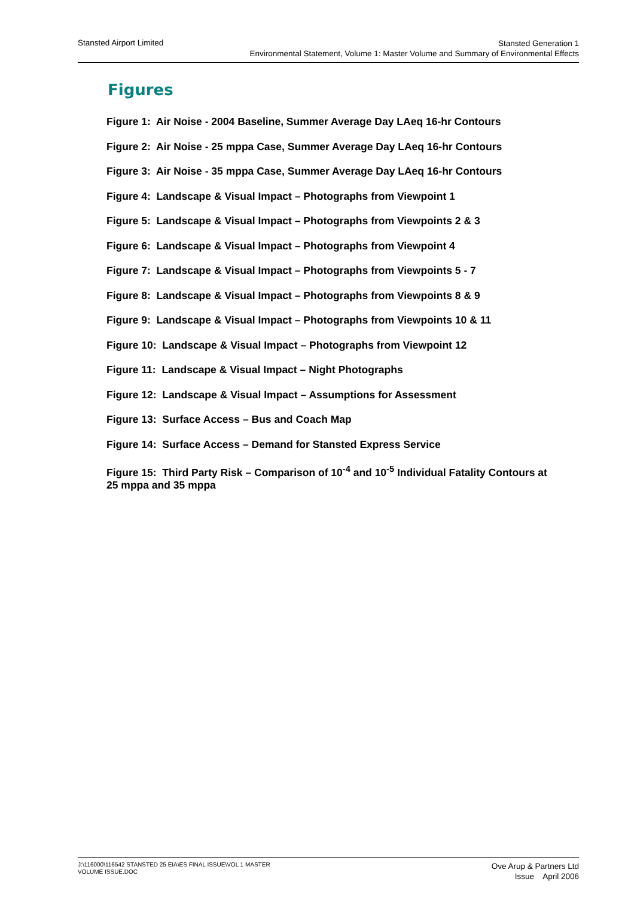Stansted Airport Limited
Stansted Generation 1
Environmental Statement, Volume 1: Master Volume and Summary of Environmental Effects
Figures
Figure 1: Air Noise - 2004 Baseline, Summer Average Day LAeq 16-hr Contours
Figure 2: Air Noise - 25 mppa Case, Summer Average Day LAeq 16-hr Contours
Figure 3: Air Noise - 35 mppa Case, Summer Average Day LAeq 16-hr Contours
Figure 4: Landscape & Visual Impact – Photographs from Viewpoint 1
Figure 5: Landscape & Visual Impact – Photographs from Viewpoints 2 & 3
Figure 6: Landscape & Visual Impact – Photographs from Viewpoint 4
Figure 7: Landscape & Visual Impact – Photographs from Viewpoints 5 - 7
Figure 8: Landscape & Visual Impact – Photographs from Viewpoints 8 & 9
Figure 9: Landscape & Visual Impact – Photographs from Viewpoints 10 & 11
Figure 10: Landscape & Visual Impact – Photographs from Viewpoint 12
Figure 11: Landscape & Visual Impact – Night Photographs
Figure 12: Landscape & Visual Impact – Assumptions for Assessment
Figure 13: Surface Access – Bus and Coach Map
Figure 14: Surface Access – Demand for Stansted Express Service
Figure 15: Third Party Risk – Comparison of 10<sup>-4</sup> and 10<sup>-5</sup> Individual Fatality Contours at 25 mppa and 35 mppa
J:\116000\116542 STANSTED 25 EIA\ES FINAL ISSUE\VOL 1 MASTER
VOLUME ISSUE.DOC
Ove Arup & Partners Ltd
Issue April 2006